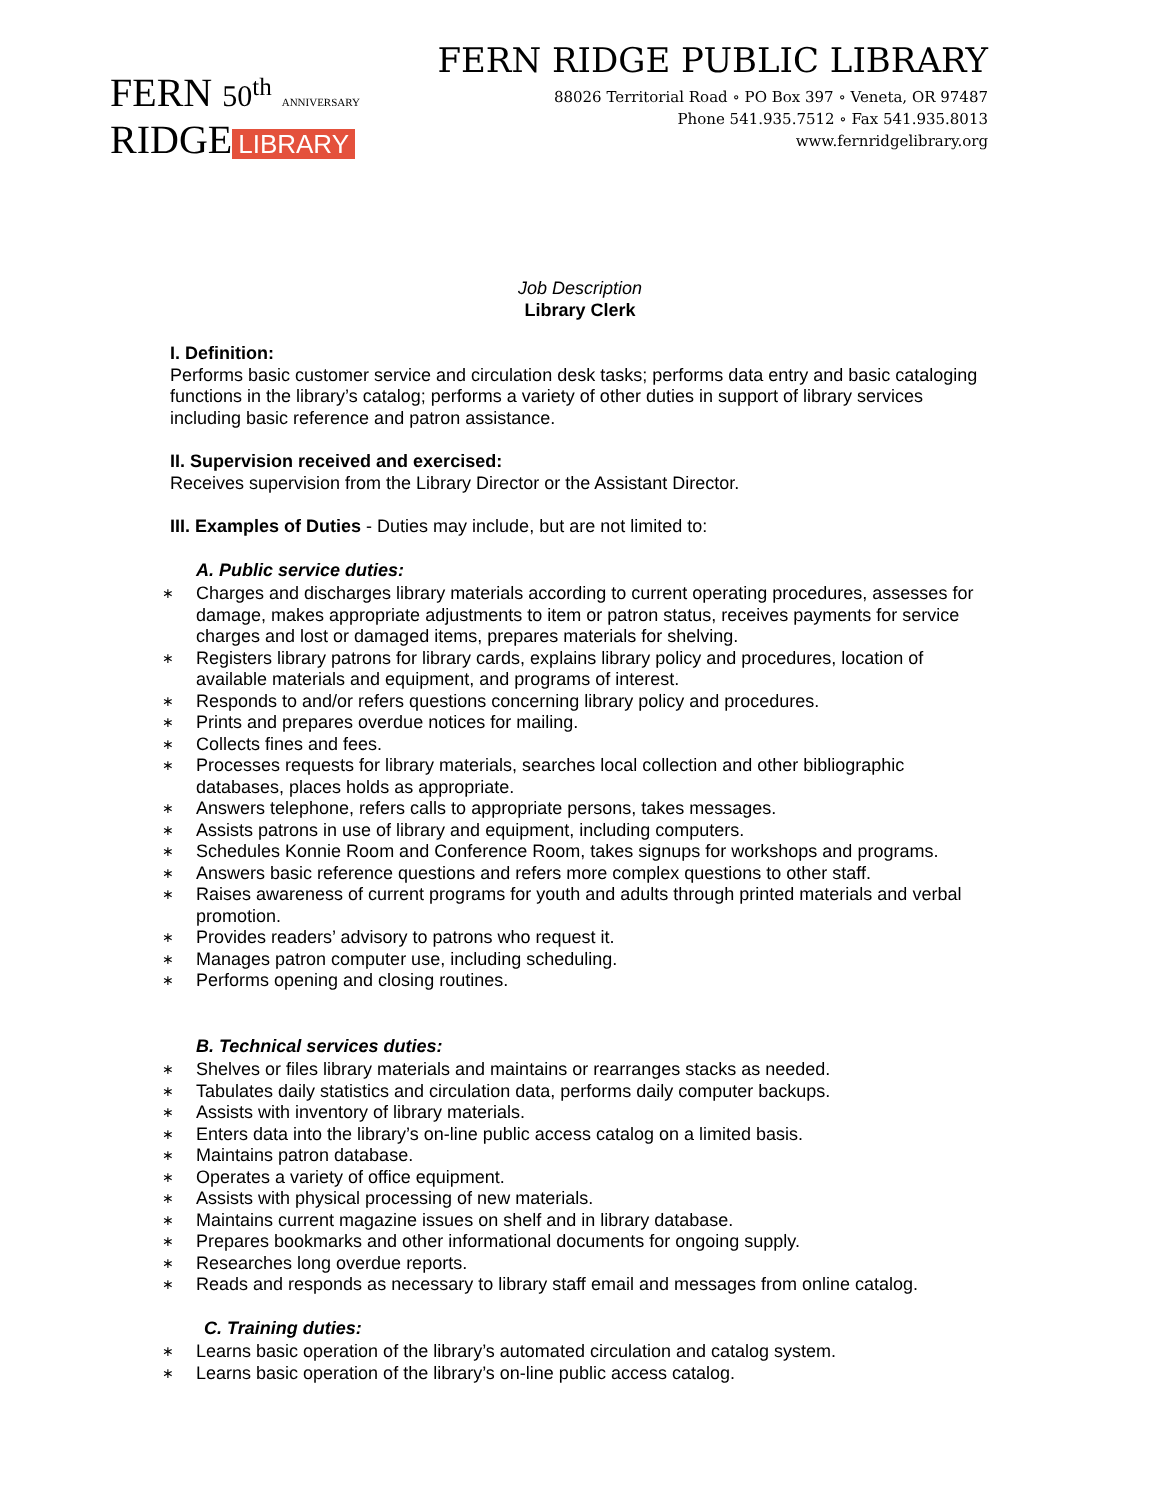FERN 50<sup>th</sup> ANNIVERSARY
RIDGE LIBRARY
FERN RIDGE PUBLIC LIBRARY
88026 Territorial Road ∘ PO Box 397 ∘ Veneta, OR 97487
Phone 541.935.7512 ∘ Fax 541.935.8013
www.fernridgelibrary.org
Job Description
Library Clerk
I. Definition:
Performs basic customer service and circulation desk tasks; performs data entry and basic cataloging functions in the library’s catalog; performs a variety of other duties in support of library services including basic reference and patron assistance.
II. Supervision received and exercised:
Receives supervision from the Library Director or the Assistant Director.
III. Examples of Duties - Duties may include, but are not limited to:
A. Public service duties:
∗ Charges and discharges library materials according to current operating procedures, assesses for damage, makes appropriate adjustments to item or patron status, receives payments for service charges and lost or damaged items, prepares materials for shelving.
∗ Registers library patrons for library cards, explains library policy and procedures, location of available materials and equipment, and programs of interest.
∗ Responds to and/or refers questions concerning library policy and procedures.
∗ Prints and prepares overdue notices for mailing.
∗ Collects fines and fees.
∗ Processes requests for library materials, searches local collection and other bibliographic databases, places holds as appropriate.
∗ Answers telephone, refers calls to appropriate persons, takes messages.
∗ Assists patrons in use of library and equipment, including computers.
∗ Schedules Konnie Room and Conference Room, takes signups for workshops and programs.
∗ Answers basic reference questions and refers more complex questions to other staff.
∗ Raises awareness of current programs for youth and adults through printed materials and verbal promotion.
∗ Provides readers’ advisory to patrons who request it.
∗ Manages patron computer use, including scheduling.
∗ Performs opening and closing routines.
B. Technical services duties:
∗ Shelves or files library materials and maintains or rearranges stacks as needed.
∗ Tabulates daily statistics and circulation data, performs daily computer backups.
∗ Assists with inventory of library materials.
∗ Enters data into the library’s on-line public access catalog on a limited basis.
∗ Maintains patron database.
∗ Operates a variety of office equipment.
∗ Assists with physical processing of new materials.
∗ Maintains current magazine issues on shelf and in library database.
∗ Prepares bookmarks and other informational documents for ongoing supply.
∗ Researches long overdue reports.
∗ Reads and responds as necessary to library staff email and messages from online catalog.
C. Training duties:
∗ Learns basic operation of the library’s automated circulation and catalog system.
∗ Learns basic operation of the library’s on-line public access catalog.